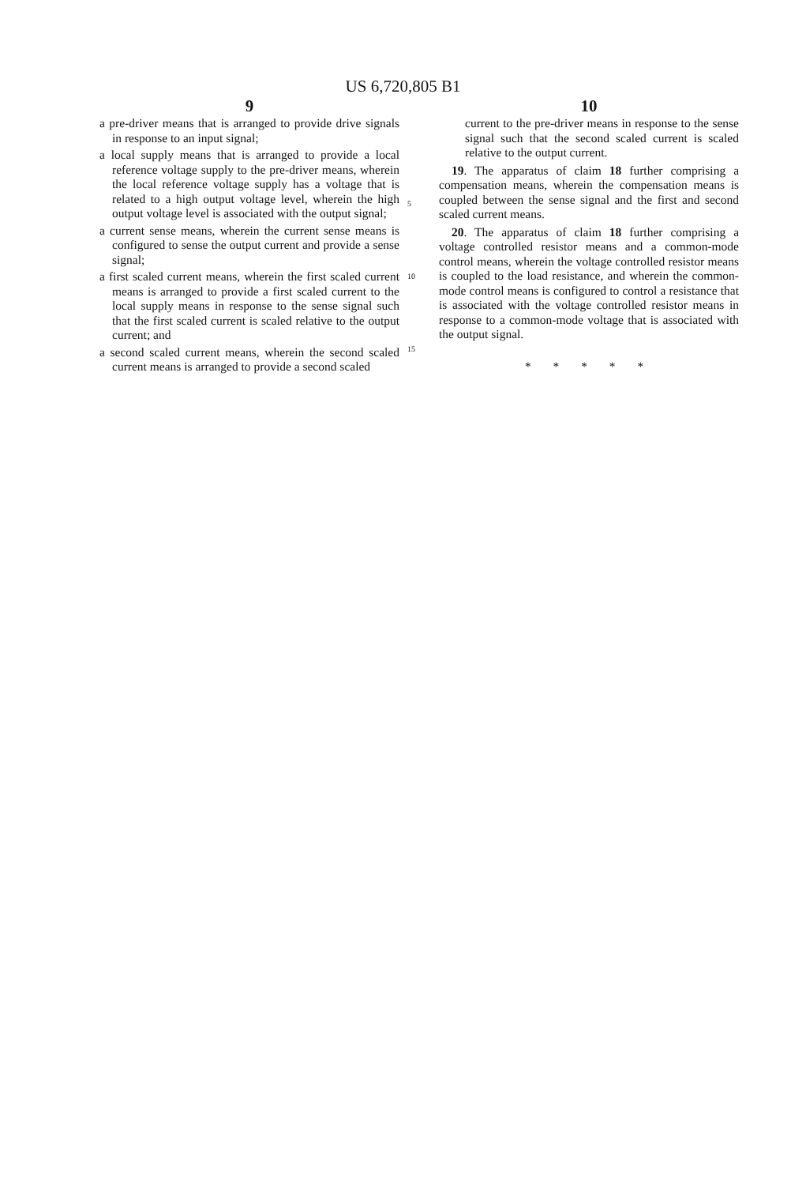US 6,720,805 B1
9
a pre-driver means that is arranged to provide drive signals in response to an input signal;
a local supply means that is arranged to provide a local reference voltage supply to the pre-driver means, wherein the local reference voltage supply has a voltage that is related to a high output voltage level, wherein the high output voltage level is associated with the output signal;
a current sense means, wherein the current sense means is configured to sense the output current and provide a sense signal;
a first scaled current means, wherein the first scaled current means is arranged to provide a first scaled current to the local supply means in response to the sense signal such that the first scaled current is scaled relative to the output current; and
a second scaled current means, wherein the second scaled current means is arranged to provide a second scaled
5
10
15
10
current to the pre-driver means in response to the sense signal such that the second scaled current is scaled relative to the output current.
19. The apparatus of claim 18 further comprising a compensation means, wherein the compensation means is coupled between the sense signal and the first and second scaled current means.
20. The apparatus of claim 18 further comprising a voltage controlled resistor means and a common-mode control means, wherein the voltage controlled resistor means is coupled to the load resistance, and wherein the common-mode control means is configured to control a resistance that is associated with the voltage controlled resistor means in response to a common-mode voltage that is associated with the output signal.
* * * * *